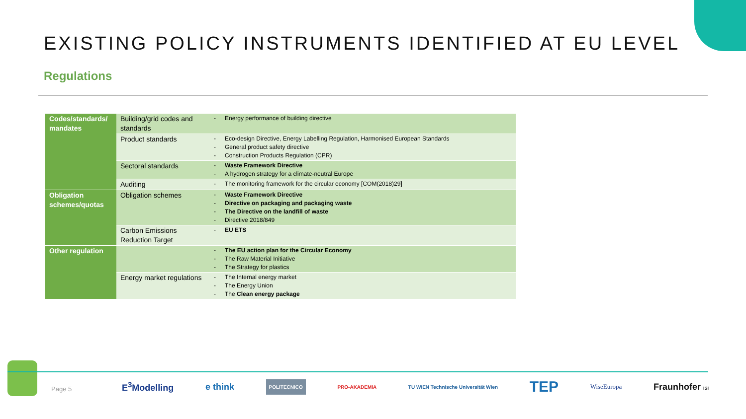EXISTING POLICY INSTRUMENTS IDENTIFIED AT EU LEVEL
Regulations
| Codes/standards/ mandates | Building/grid codes and standards | - Energy performance of building directive |
| | Product standards | - Eco-design Directive, Energy Labelling Regulation, Harmonised European Standards - General product safety directive - Construction Products Regulation (CPR) |
| | Sectoral standards | - Waste Framework Directive - A hydrogen strategy for a climate-neutral Europe |
| | Auditing | - The monitoring framework for the circular economy [COM(2018)29] |
| Obligation schemes/quotas | Obligation schemes | - Waste Framework Directive - Directive on packaging and packaging waste - The Directive on the landfill of waste - Directive 2018/849 |
| | Carbon Emissions Reduction Target | - EU ETS |
| Other regulation | | - The EU action plan for the Circular Economy - The Raw Material Initiative - The Strategy for plastics |
| | Energy market regulations | - The Internal energy market - The Energy Union - The Clean energy package |
Page 5
E<sup>3</sup>Modelling e think POLITECNICO PRO-AKADEMIA TU WIEN Technische Universität Wien TEP WiseEuropa Fraunhofer ISI